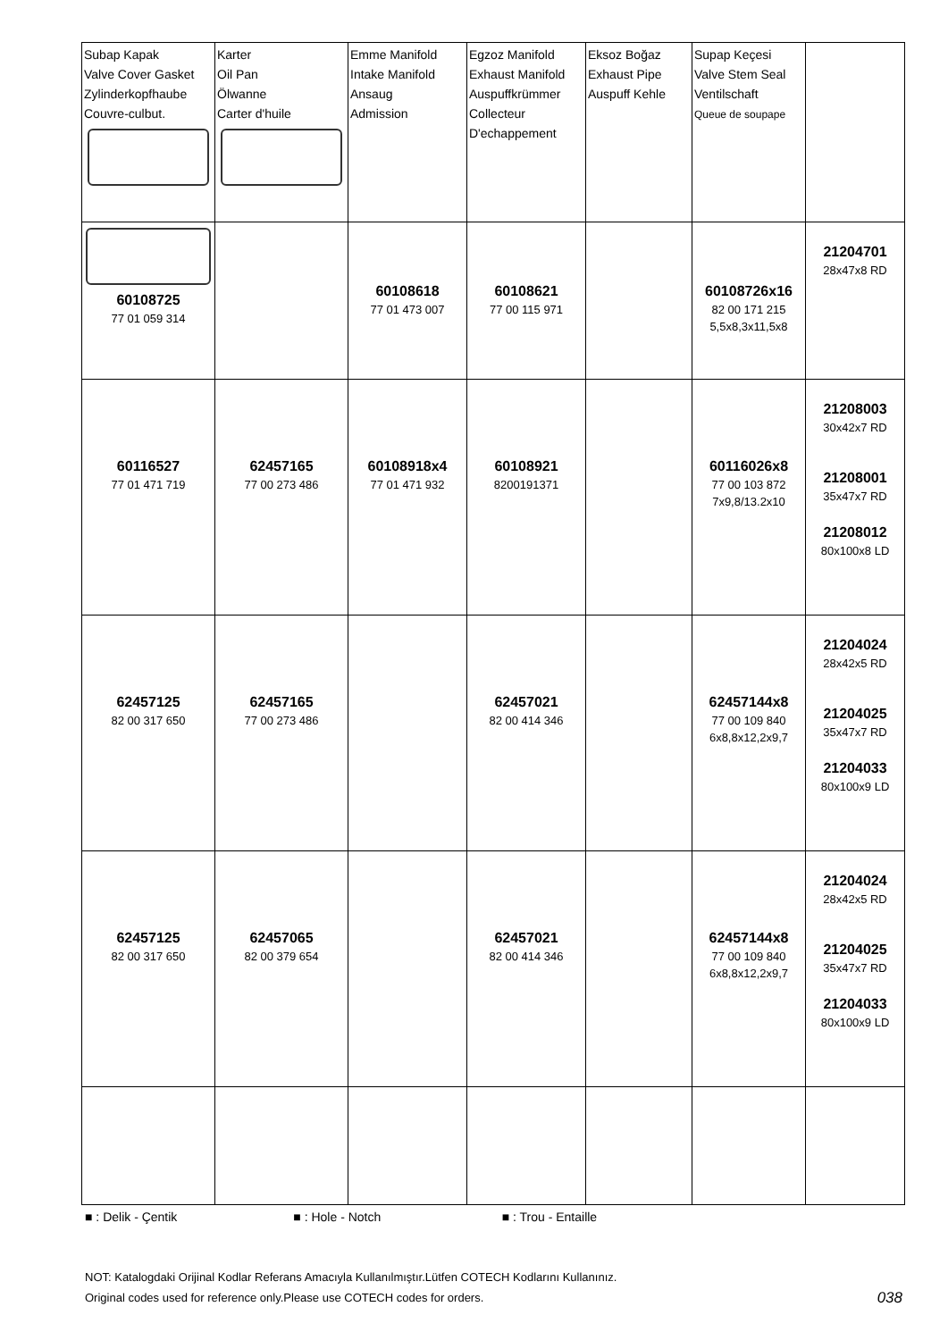| Subap Kapak Valve Cover Gasket Zylinderkopfhaube Couvre-culbut. | Karter Oil Pan Ölwanne Carter d'huile | Emme Manifold Intake Manifold Ansaug Admission | Egzoz Manifold Exhaust Manifold Auspuffkrümmer Collecteur D'echappement | Eksoz Boğaz Exhaust Pipe Auspuff Kehle | Supap Keçesi Valve Stem Seal Ventilschaft Queue de soupape | |
| 60108725 77 01 059 314 | | 60108618 77 01 473 007 | 60108621 77 00 115 971 | | 60108726x16 82 00 171 215 5,5x8,3x11,5x8 | 21204701 28x47x8 RD |
| 60116527 77 01 471 719 | 62457165 77 00 273 486 | 60108918x4 77 01 471 932 | 60108921 8200191371 | | 60116026x8 77 00 103 872 7x9,8/13.2x10 | 21208003 30x42x7 RD 21208001 35x47x7 RD 21208012 80x100x8 LD |
| 62457125 82 00 317 650 | 62457165 77 00 273 486 | | 62457021 82 00 414 346 | | 62457144x8 77 00 109 840 6x8,8x12,2x9,7 | 21204024 28x42x5 RD 21204025 35x47x7 RD 21204033 80x100x9 LD |
| 62457125 82 00 317 650 | 62457065 82 00 379 654 | | 62457021 82 00 414 346 | | 62457144x8 77 00 109 840 6x8,8x12,2x9,7 | 21204024 28x42x5 RD 21204025 35x47x7 RD 21204033 80x100x9 LD |
■ : Delik - Çentik ■ : Hole - Notch ■ : Trou - Entaille
NOT: Katalogdaki Orijinal Kodlar Referans Amacıyla Kullanılmıştır.Lütfen COTECH Kodlarını Kullanınız.
Original codes used for reference only.Please use COTECH codes for orders. 038